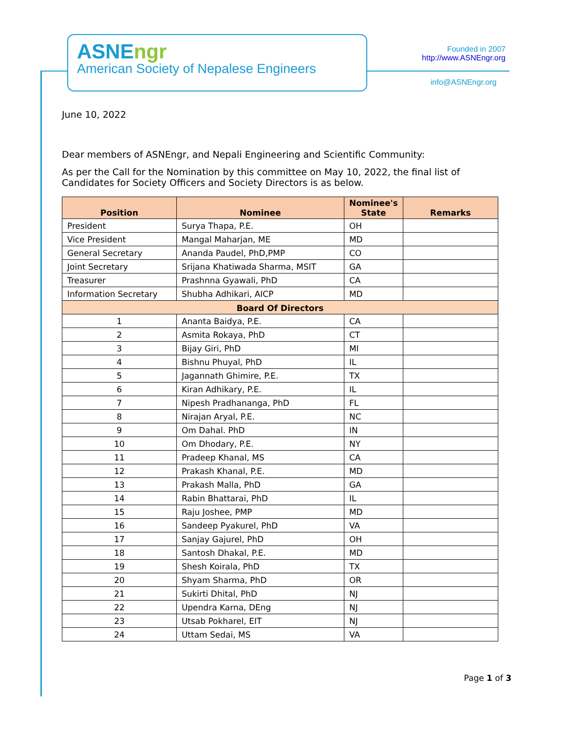ASNEngr
American Society of Nepalese Engineers
Founded in 2007
http://www.ASNEngr.org
info@ASNEngr.org
June 10, 2022
Dear members of ASNEngr, and Nepali Engineering and Scientific Community:
As per the Call for the Nomination by this committee on May 10, 2022, the final list of Candidates for Society Officers and Society Directors is as below.
| Position | Nominee | Nominee's State | Remarks |
| --- | --- | --- | --- |
| President | Surya Thapa, P.E. | OH | |
| Vice President | Mangal Maharjan, ME | MD | |
| General Secretary | Ananda Paudel, PhD,PMP | CO | |
| Joint Secretary | Srijana Khatiwada Sharma, MSIT | GA | |
| Treasurer | Prashnna Gyawali, PhD | CA | |
| Information Secretary | Shubha Adhikari, AICP | MD | |
| Board Of Directors | | | |
| 1 | Ananta Baidya, P.E. | CA | |
| 2 | Asmita Rokaya, PhD | CT | |
| 3 | Bijay Giri, PhD | MI | |
| 4 | Bishnu Phuyal, PhD | IL | |
| 5 | Jagannath Ghimire, P.E. | TX | |
| 6 | Kiran Adhikary, P.E. | IL | |
| 7 | Nipesh Pradhananga, PhD | FL | |
| 8 | Nirajan Aryal, P.E. | NC | |
| 9 | Om Dahal. PhD | IN | |
| 10 | Om Dhodary, P.E. | NY | |
| 11 | Pradeep Khanal, MS | CA | |
| 12 | Prakash Khanal, P.E. | MD | |
| 13 | Prakash Malla, PhD | GA | |
| 14 | Rabin Bhattarai, PhD | IL | |
| 15 | Raju Joshee, PMP | MD | |
| 16 | Sandeep Pyakurel, PhD | VA | |
| 17 | Sanjay Gajurel, PhD | OH | |
| 18 | Santosh Dhakal, P.E. | MD | |
| 19 | Shesh Koirala, PhD | TX | |
| 20 | Shyam Sharma, PhD | OR | |
| 21 | Sukirti Dhital, PhD | NJ | |
| 22 | Upendra Karna, DEng | NJ | |
| 23 | Utsab Pokharel, EIT | NJ | |
| 24 | Uttam Sedai, MS | VA | |
Page 1 of 3